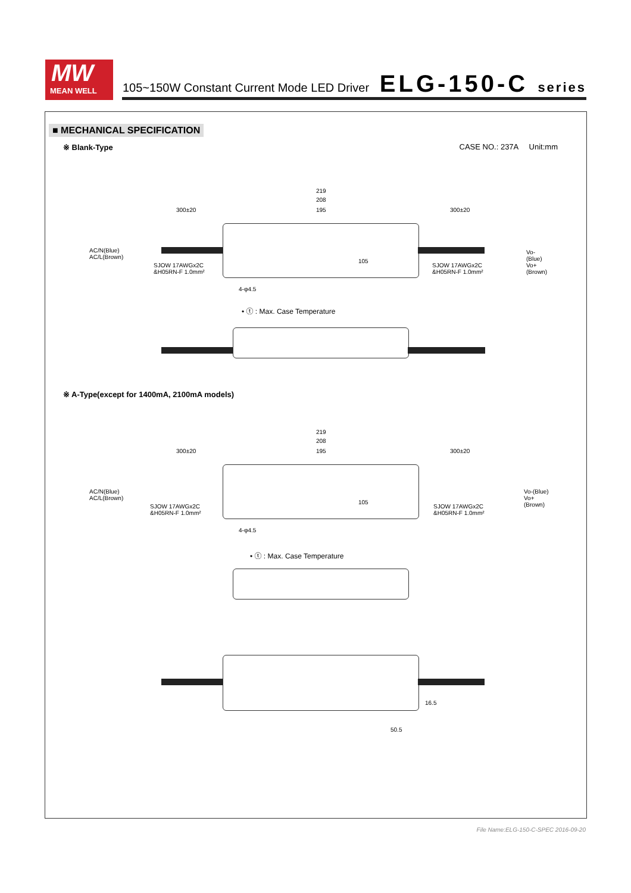MW
MEAN WELL
105~150W Constant Current Mode LED Driver
ELG-150-C series
■ MECHANICAL SPECIFICATION
CASE NO.: 237A Unit:mm
※ Blank-Type
219
208
195 300±20 300±20
AC/N(Blue)
AC/L(Brown)
SJOW 17AWGx2C
&H05RN-F 1.0mm²
SJOW 17AWGx2C
&H05RN-F 1.0mm²
Vo-(Blue)
Vo+(Brown) 105
4-φ4.5
• ⓣ : Max. Case Temperature
※ A-Type(except for 1400mA, 2100mA models)
219
208
195 300±20 300±20
AC/N(Blue)
AC/L(Brown)
SJOW 17AWGx2C
&H05RN-F 1.0mm²
SJOW 17AWGx2C
&H05RN-F 1.0mm²
Vo-(Blue)
Vo+(Brown)
105
4-φ4.5
• ⓣ : Max. Case Temperature
50.5
16.5
File Name:ELG-150-C-SPEC 2016-09-20